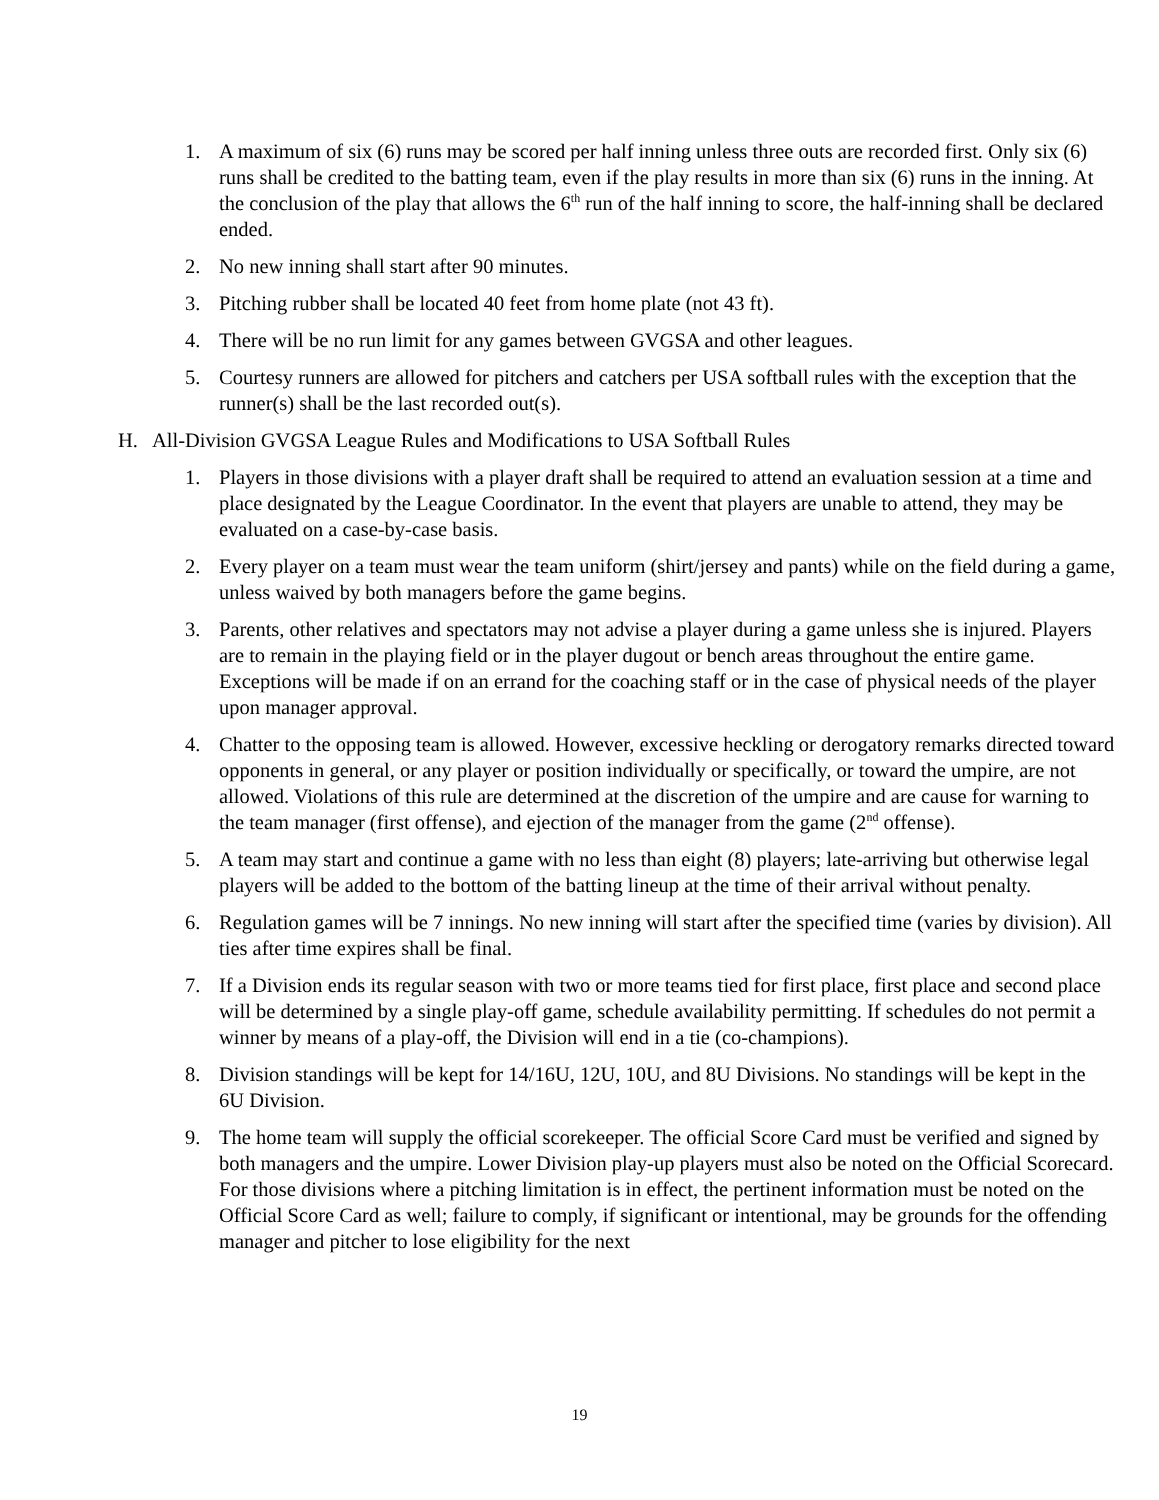1. A maximum of six (6) runs may be scored per half inning unless three outs are recorded first. Only six (6) runs shall be credited to the batting team, even if the play results in more than six (6) runs in the inning. At the conclusion of the play that allows the 6<sup>th</sup> run of the half inning to score, the half-inning shall be declared ended.
2. No new inning shall start after 90 minutes.
3. Pitching rubber shall be located 40 feet from home plate (not 43 ft).
4. There will be no run limit for any games between GVGSA and other leagues.
5. Courtesy runners are allowed for pitchers and catchers per USA softball rules with the exception that the runner(s) shall be the last recorded out(s).
H. All-Division GVGSA League Rules and Modifications to USA Softball Rules
1. Players in those divisions with a player draft shall be required to attend an evaluation session at a time and place designated by the League Coordinator. In the event that players are unable to attend, they may be evaluated on a case-by-case basis.
2. Every player on a team must wear the team uniform (shirt/jersey and pants) while on the field during a game, unless waived by both managers before the game begins.
3. Parents, other relatives and spectators may not advise a player during a game unless she is injured. Players are to remain in the playing field or in the player dugout or bench areas throughout the entire game. Exceptions will be made if on an errand for the coaching staff or in the case of physical needs of the player upon manager approval.
4. Chatter to the opposing team is allowed. However, excessive heckling or derogatory remarks directed toward opponents in general, or any player or position individually or specifically, or toward the umpire, are not allowed. Violations of this rule are determined at the discretion of the umpire and are cause for warning to the team manager (first offense), and ejection of the manager from the game (2<sup>nd</sup> offense).
5. A team may start and continue a game with no less than eight (8) players; late-arriving but otherwise legal players will be added to the bottom of the batting lineup at the time of their arrival without penalty.
6. Regulation games will be 7 innings. No new inning will start after the specified time (varies by division). All ties after time expires shall be final.
7. If a Division ends its regular season with two or more teams tied for first place, first place and second place will be determined by a single play-off game, schedule availability permitting. If schedules do not permit a winner by means of a play-off, the Division will end in a tie (co-champions).
8. Division standings will be kept for 14/16U, 12U, 10U, and 8U Divisions. No standings will be kept in the 6U Division.
9. The home team will supply the official scorekeeper. The official Score Card must be verified and signed by both managers and the umpire. Lower Division play-up players must also be noted on the Official Scorecard. For those divisions where a pitching limitation is in effect, the pertinent information must be noted on the Official Score Card as well; failure to comply, if significant or intentional, may be grounds for the offending manager and pitcher to lose eligibility for the next
19